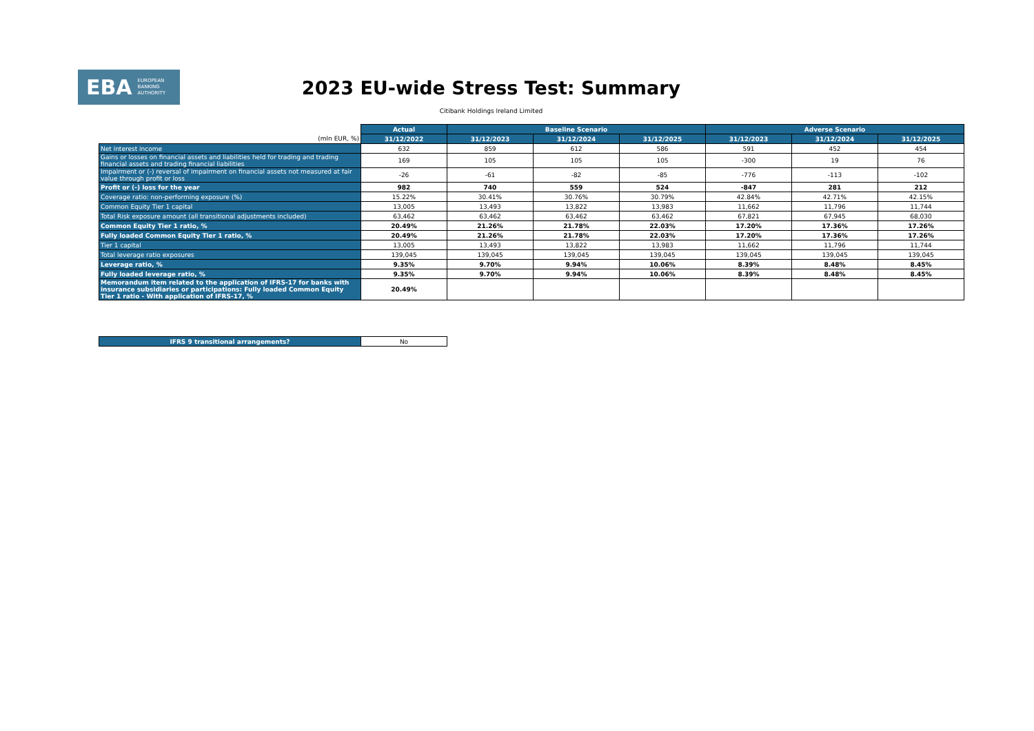EBA EUROPEAN
BANKING
AUTHORITY
2023 EU-wide Stress Test: Summary
Citibank Holdings Ireland Limited
| | Actual | Baseline Scenario | | | Adverse Scenario | | |
| (mln EUR, %) | 31/12/2022 | 31/12/2023 | 31/12/2024 | 31/12/2025 | 31/12/2023 | 31/12/2024 | 31/12/2025 |
| Net interest income | 632 | 859 | 612 | 586 | 591 | 452 | 454 |
| Gains or losses on financial assets and liabilities held for trading and trading financial assets and trading financial liabilities | 169 | 105 | 105 | 105 | -300 | 19 | 76 |
| Impairment or (-) reversal of impairment on financial assets not measured at fair value through profit or loss | -26 | -61 | -82 | -85 | -776 | -113 | -102 |
| Profit or (-) loss for the year | 982 | 740 | 559 | 524 | -847 | 281 | 212 |
| Coverage ratio: non-performing exposure (%) | 15.22% | 30.41% | 30.76% | 30.79% | 42.84% | 42.71% | 42.15% |
| Common Equity Tier 1 capital | 13,005 | 13,493 | 13,822 | 13,983 | 11,662 | 11,796 | 11,744 |
| Total Risk exposure amount (all transitional adjustments included) | 63,462 | 63,462 | 63,462 | 63,462 | 67,821 | 67,945 | 68,030 |
| Common Equity Tier 1 ratio, % | 20.49% | 21.26% | 21.78% | 22.03% | 17.20% | 17.36% | 17.26% |
| Fully loaded Common Equity Tier 1 ratio, % | 20.49% | 21.26% | 21.78% | 22.03% | 17.20% | 17.36% | 17.26% |
| Tier 1 capital | 13,005 | 13,493 | 13,822 | 13,983 | 11,662 | 11,796 | 11,744 |
| Total leverage ratio exposures | 139,045 | 139,045 | 139,045 | 139,045 | 139,045 | 139,045 | 139,045 |
| Leverage ratio, % | 9.35% | 9.70% | 9.94% | 10.06% | 8.39% | 8.48% | 8.45% |
| Fully loaded leverage ratio, % | 9.35% | 9.70% | 9.94% | 10.06% | 8.39% | 8.48% | 8.45% |
| Memorandum item related to the application of IFRS-17 for banks with insurance subsidiaries or participations: Fully loaded Common Equity Tier 1 ratio - With application of IFRS-17, % | 20.49% | | | | | | |
| IFRS 9 transitional arrangements? | No |